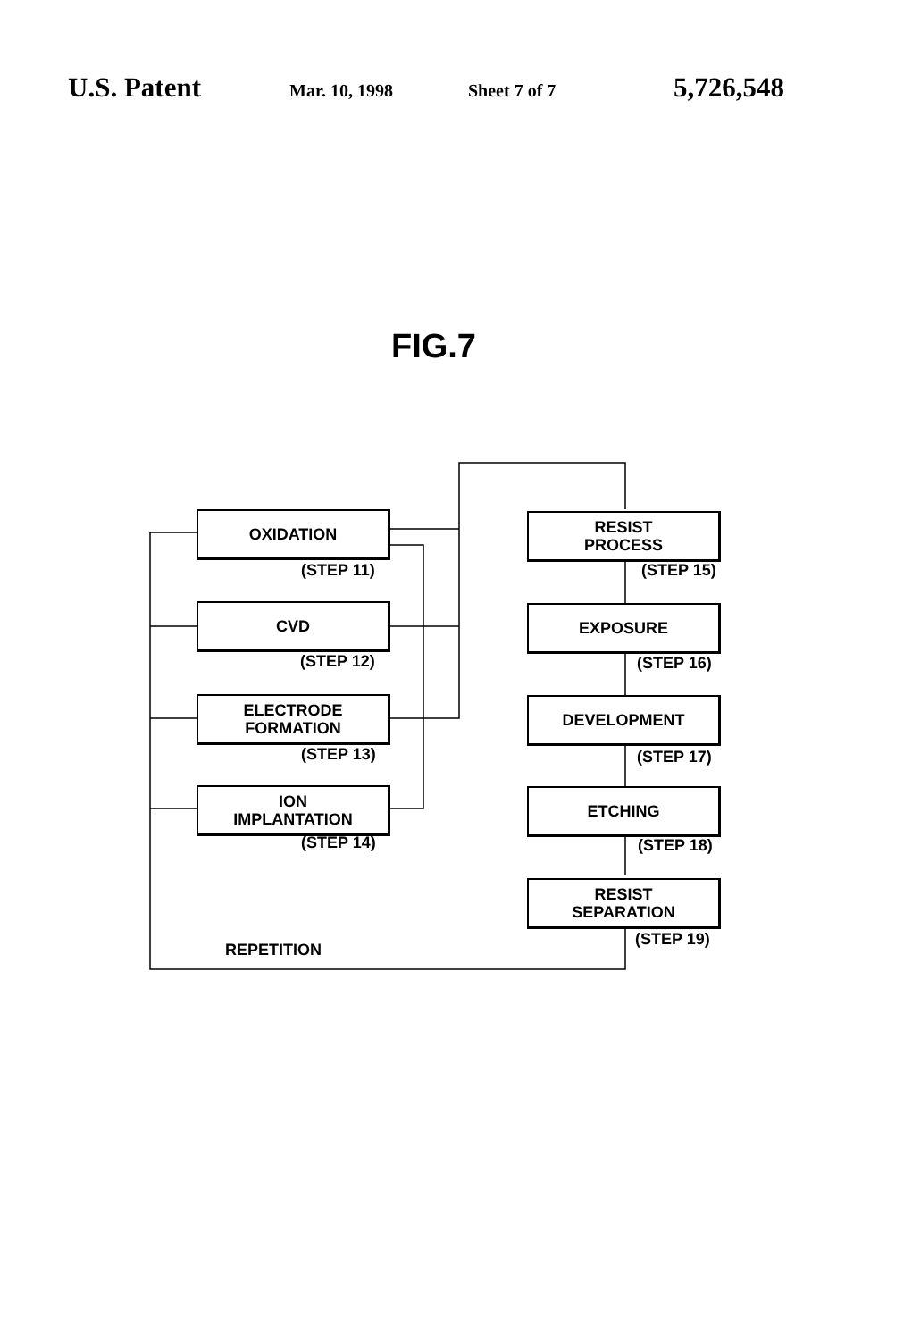U.S. Patent Mar. 10, 1998 Sheet 7 of 7 5,726,548
FIG.7
OXIDATION
(STEP 11)
CVD
(STEP 12)
ELECTRODE
FORMATION
(STEP 13)
ION
IMPLANTATION
(STEP 14)
RESIST
PROCESS
(STEP 15)
EXPOSURE
(STEP 16)
DEVELOPMENT
(STEP 17)
ETCHING
(STEP 18)
RESIST
SEPARATION
(STEP 19)
REPETITION